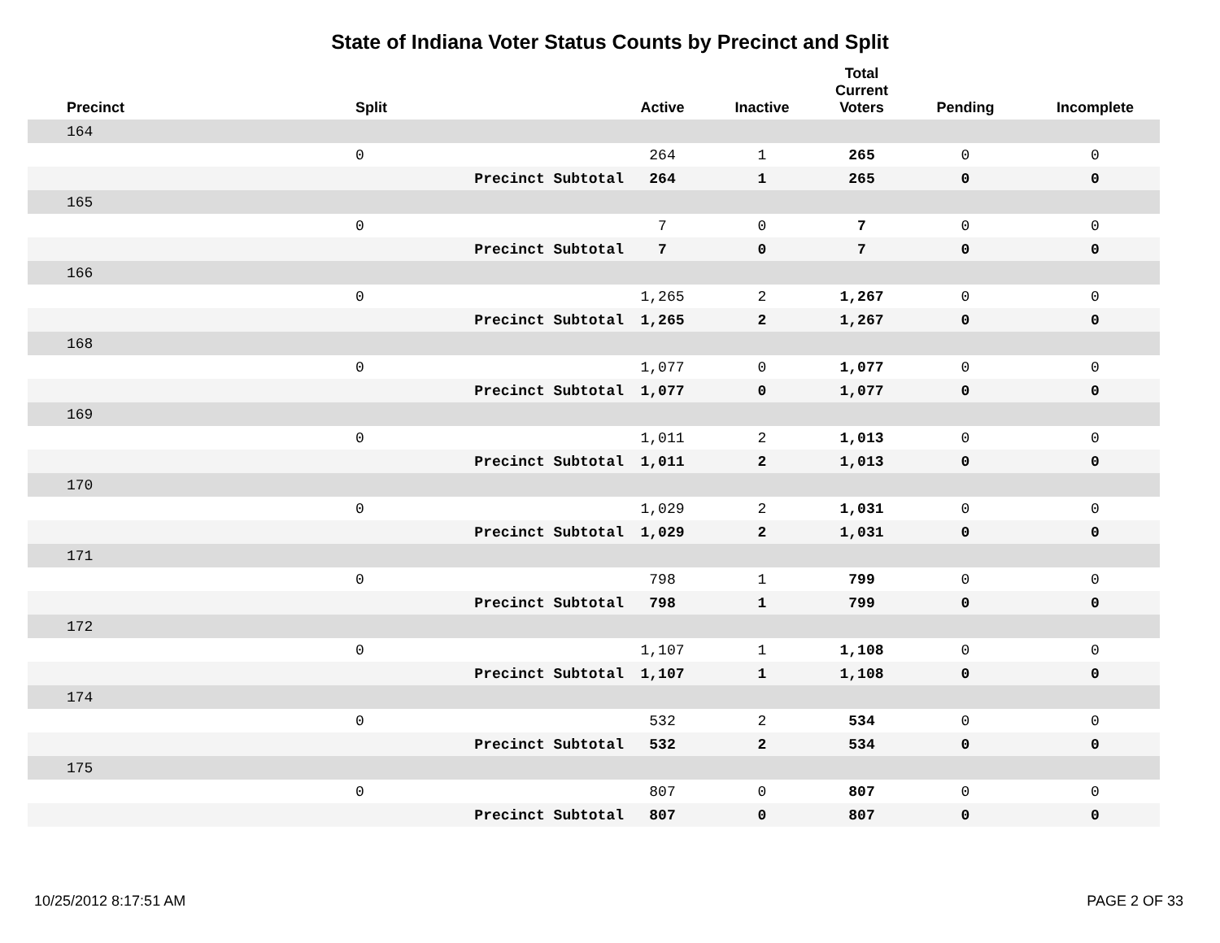State of Indiana Voter Status Counts by Precinct and Split
| Precinct | Split | | Active | Inactive | Total Current Voters | Pending | Incomplete |
| --- | --- | --- | --- | --- | --- | --- | --- |
| 164 | | | | | | | |
| | 0 | | 264 | 1 | 265 | 0 | 0 |
| | | Precinct Subtotal | 264 | 1 | 265 | 0 | 0 |
| 165 | | | | | | | |
| | 0 | | 7 | 0 | 7 | 0 | 0 |
| | | Precinct Subtotal | 7 | 0 | 7 | 0 | 0 |
| 166 | | | | | | | |
| | 0 | | 1,265 | 2 | 1,267 | 0 | 0 |
| | | Precinct Subtotal | 1,265 | 2 | 1,267 | 0 | 0 |
| 168 | | | | | | | |
| | 0 | | 1,077 | 0 | 1,077 | 0 | 0 |
| | | Precinct Subtotal | 1,077 | 0 | 1,077 | 0 | 0 |
| 169 | | | | | | | |
| | 0 | | 1,011 | 2 | 1,013 | 0 | 0 |
| | | Precinct Subtotal | 1,011 | 2 | 1,013 | 0 | 0 |
| 170 | | | | | | | |
| | 0 | | 1,029 | 2 | 1,031 | 0 | 0 |
| | | Precinct Subtotal | 1,029 | 2 | 1,031 | 0 | 0 |
| 171 | | | | | | | |
| | 0 | | 798 | 1 | 799 | 0 | 0 |
| | | Precinct Subtotal | 798 | 1 | 799 | 0 | 0 |
| 172 | | | | | | | |
| | 0 | | 1,107 | 1 | 1,108 | 0 | 0 |
| | | Precinct Subtotal | 1,107 | 1 | 1,108 | 0 | 0 |
| 174 | | | | | | | |
| | 0 | | 532 | 2 | 534 | 0 | 0 |
| | | Precinct Subtotal | 532 | 2 | 534 | 0 | 0 |
| 175 | | | | | | | |
| | 0 | | 807 | 0 | 807 | 0 | 0 |
| | | Precinct Subtotal | 807 | 0 | 807 | 0 | 0 |
10/25/2012 8:17:51 AM PAGE 2 OF 33